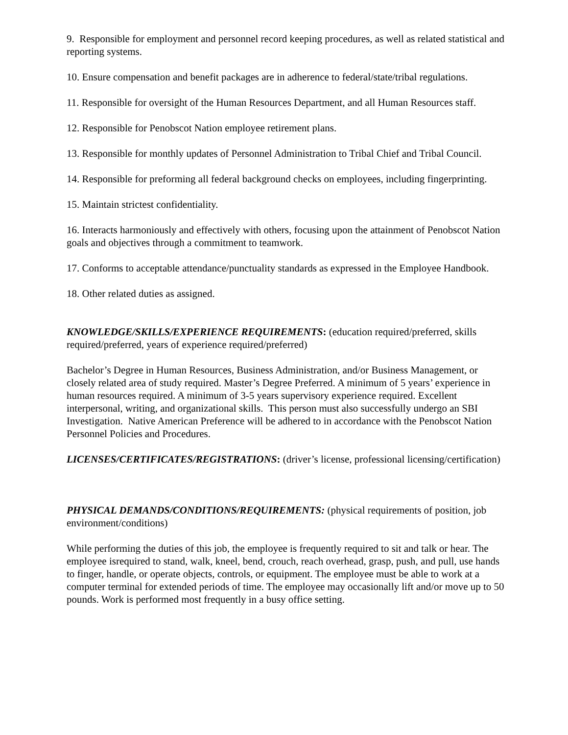9. Responsible for employment and personnel record keeping procedures, as well as related statistical and reporting systems.
10. Ensure compensation and benefit packages are in adherence to federal/state/tribal regulations.
11. Responsible for oversight of the Human Resources Department, and all Human Resources staff.
12. Responsible for Penobscot Nation employee retirement plans.
13. Responsible for monthly updates of Personnel Administration to Tribal Chief and Tribal Council.
14. Responsible for preforming all federal background checks on employees, including fingerprinting.
15. Maintain strictest confidentiality.
16. Interacts harmoniously and effectively with others, focusing upon the attainment of Penobscot Nation goals and objectives through a commitment to teamwork.
17. Conforms to acceptable attendance/punctuality standards as expressed in the Employee Handbook.
18. Other related duties as assigned.
KNOWLEDGE/SKILLS/EXPERIENCE REQUIREMENTS: (education required/preferred, skills required/preferred, years of experience required/preferred)
Bachelor’s Degree in Human Resources, Business Administration, and/or Business Management, or closely related area of study required. Master’s Degree Preferred. A minimum of 5 years’ experience in human resources required. A minimum of 3-5 years supervisory experience required. Excellent interpersonal, writing, and organizational skills. This person must also successfully undergo an SBI Investigation. Native American Preference will be adhered to in accordance with the Penobscot Nation Personnel Policies and Procedures.
LICENSES/CERTIFICATES/REGISTRATIONS: (driver’s license, professional licensing/certification)
PHYSICAL DEMANDS/CONDITIONS/REQUIREMENTS: (physical requirements of position, job environment/conditions)
While performing the duties of this job, the employee is frequently required to sit and talk or hear. The employee isrequired to stand, walk, kneel, bend, crouch, reach overhead, grasp, push, and pull, use hands to finger, handle, or operate objects, controls, or equipment. The employee must be able to work at a computer terminal for extended periods of time. The employee may occasionally lift and/or move up to 50 pounds. Work is performed most frequently in a busy office setting.